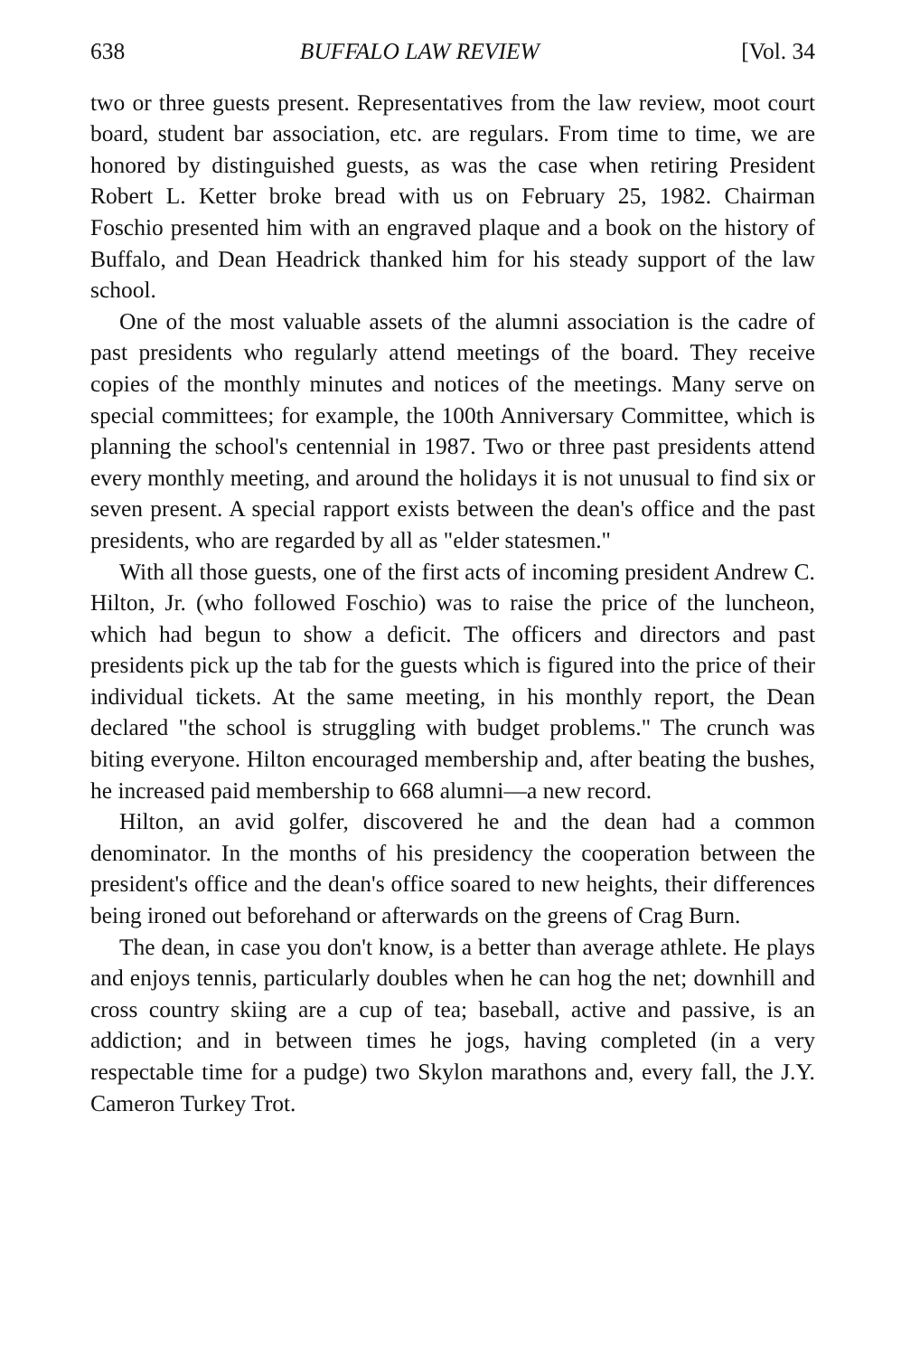638 BUFFALO LAW REVIEW [Vol. 34
two or three guests present. Representatives from the law review, moot court board, student bar association, etc. are regulars. From time to time, we are honored by distinguished guests, as was the case when retiring President Robert L. Ketter broke bread with us on February 25, 1982. Chairman Foschio presented him with an engraved plaque and a book on the history of Buffalo, and Dean Headrick thanked him for his steady support of the law school.
One of the most valuable assets of the alumni association is the cadre of past presidents who regularly attend meetings of the board. They receive copies of the monthly minutes and notices of the meetings. Many serve on special committees; for example, the 100th Anniversary Committee, which is planning the school's centennial in 1987. Two or three past presidents attend every monthly meeting, and around the holidays it is not unusual to find six or seven present. A special rapport exists between the dean's office and the past presidents, who are regarded by all as "elder statesmen."
With all those guests, one of the first acts of incoming president Andrew C. Hilton, Jr. (who followed Foschio) was to raise the price of the luncheon, which had begun to show a deficit. The officers and directors and past presidents pick up the tab for the guests which is figured into the price of their individual tickets. At the same meeting, in his monthly report, the Dean declared "the school is struggling with budget problems." The crunch was biting everyone. Hilton encouraged membership and, after beating the bushes, he increased paid membership to 668 alumni—a new record.
Hilton, an avid golfer, discovered he and the dean had a common denominator. In the months of his presidency the cooperation between the president's office and the dean's office soared to new heights, their differences being ironed out beforehand or afterwards on the greens of Crag Burn.
The dean, in case you don't know, is a better than average athlete. He plays and enjoys tennis, particularly doubles when he can hog the net; downhill and cross country skiing are a cup of tea; baseball, active and passive, is an addiction; and in between times he jogs, having completed (in a very respectable time for a pudge) two Skylon marathons and, every fall, the J.Y. Cameron Turkey Trot.